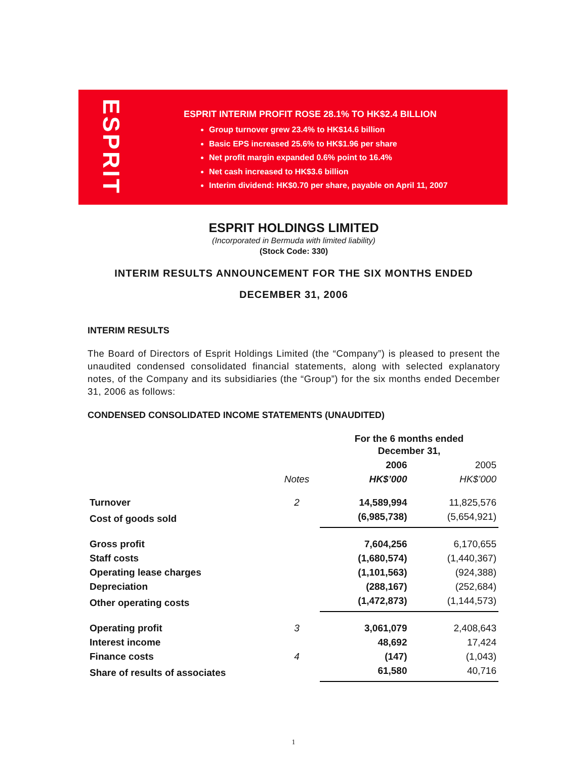ESPRIT
ESPRIT INTERIM PROFIT ROSE 28.1% TO HK$2.4 BILLION
Group turnover grew 23.4% to HK$14.6 billion
Basic EPS increased 25.6% to HK$1.96 per share
Net profit margin expanded 0.6% point to 16.4%
Net cash increased to HK$3.6 billion
Interim dividend: HK$0.70 per share, payable on April 11, 2007
ESPRIT HOLDINGS LIMITED
(Incorporated in Bermuda with limited liability)
(Stock Code: 330)
INTERIM RESULTS ANNOUNCEMENT FOR THE SIX MONTHS ENDED
DECEMBER 31, 2006
INTERIM RESULTS
The Board of Directors of Esprit Holdings Limited (the “Company”) is pleased to present the unaudited condensed consolidated financial statements, along with selected explanatory notes, of the Company and its subsidiaries (the “Group”) for the six months ended December 31, 2006 as follows:
CONDENSED CONSOLIDATED INCOME STATEMENTS (UNAUDITED)
| | | For the 6 months ended December 31, | |
| | | 2006 | 2005 |
| | Notes | HK$’000 | HK$’000 |
| Turnover | 2 | 14,589,994 | 11,825,576 |
| Cost of goods sold | | (6,985,738) | (5,654,921) |
| Gross profit | | 7,604,256 | 6,170,655 |
| Staff costs | | (1,680,574) | (1,440,367) |
| Operating lease charges | | (1,101,563) | (924,388) |
| Depreciation | | (288,167) | (252,684) |
| Other operating costs | | (1,472,873) | (1,144,573) |
| Operating profit | 3 | 3,061,079 | 2,408,643 |
| Interest income | | 48,692 | 17,424 |
| Finance costs | 4 | (147) | (1,043) |
| Share of results of associates | | 61,580 | 40,716 |
1